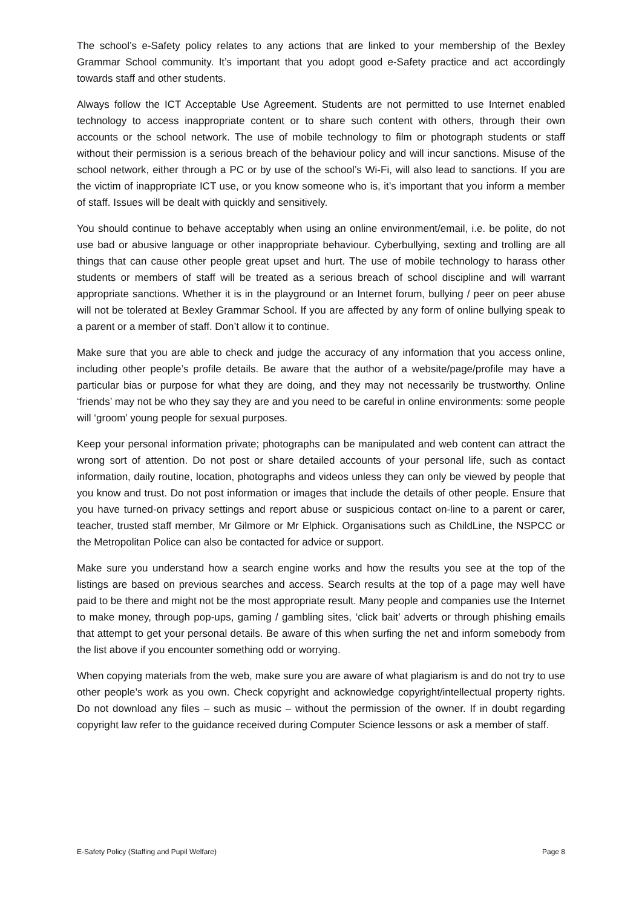The school’s e-Safety policy relates to any actions that are linked to your membership of the Bexley Grammar School community. It’s important that you adopt good e-Safety practice and act accordingly towards staff and other students.
Always follow the ICT Acceptable Use Agreement. Students are not permitted to use Internet enabled technology to access inappropriate content or to share such content with others, through their own accounts or the school network. The use of mobile technology to film or photograph students or staff without their permission is a serious breach of the behaviour policy and will incur sanctions. Misuse of the school network, either through a PC or by use of the school’s Wi-Fi, will also lead to sanctions. If you are the victim of inappropriate ICT use, or you know someone who is, it’s important that you inform a member of staff. Issues will be dealt with quickly and sensitively.
You should continue to behave acceptably when using an online environment/email, i.e. be polite, do not use bad or abusive language or other inappropriate behaviour. Cyberbullying, sexting and trolling are all things that can cause other people great upset and hurt. The use of mobile technology to harass other students or members of staff will be treated as a serious breach of school discipline and will warrant appropriate sanctions. Whether it is in the playground or an Internet forum, bullying / peer on peer abuse will not be tolerated at Bexley Grammar School. If you are affected by any form of online bullying speak to a parent or a member of staff. Don’t allow it to continue.
Make sure that you are able to check and judge the accuracy of any information that you access online, including other people’s profile details. Be aware that the author of a website/page/profile may have a particular bias or purpose for what they are doing, and they may not necessarily be trustworthy. Online ‘friends’ may not be who they say they are and you need to be careful in online environments: some people will ‘groom’ young people for sexual purposes.
Keep your personal information private; photographs can be manipulated and web content can attract the wrong sort of attention. Do not post or share detailed accounts of your personal life, such as contact information, daily routine, location, photographs and videos unless they can only be viewed by people that you know and trust. Do not post information or images that include the details of other people. Ensure that you have turned-on privacy settings and report abuse or suspicious contact on-line to a parent or carer, teacher, trusted staff member, Mr Gilmore or Mr Elphick. Organisations such as ChildLine, the NSPCC or the Metropolitan Police can also be contacted for advice or support.
Make sure you understand how a search engine works and how the results you see at the top of the listings are based on previous searches and access. Search results at the top of a page may well have paid to be there and might not be the most appropriate result. Many people and companies use the Internet to make money, through pop-ups, gaming / gambling sites, ‘click bait’ adverts or through phishing emails that attempt to get your personal details. Be aware of this when surfing the net and inform somebody from the list above if you encounter something odd or worrying.
When copying materials from the web, make sure you are aware of what plagiarism is and do not try to use other people’s work as you own. Check copyright and acknowledge copyright/intellectual property rights. Do not download any files – such as music – without the permission of the owner. If in doubt regarding copyright law refer to the guidance received during Computer Science lessons or ask a member of staff.
E-Safety Policy (Staffing and Pupil Welfare) Page 8